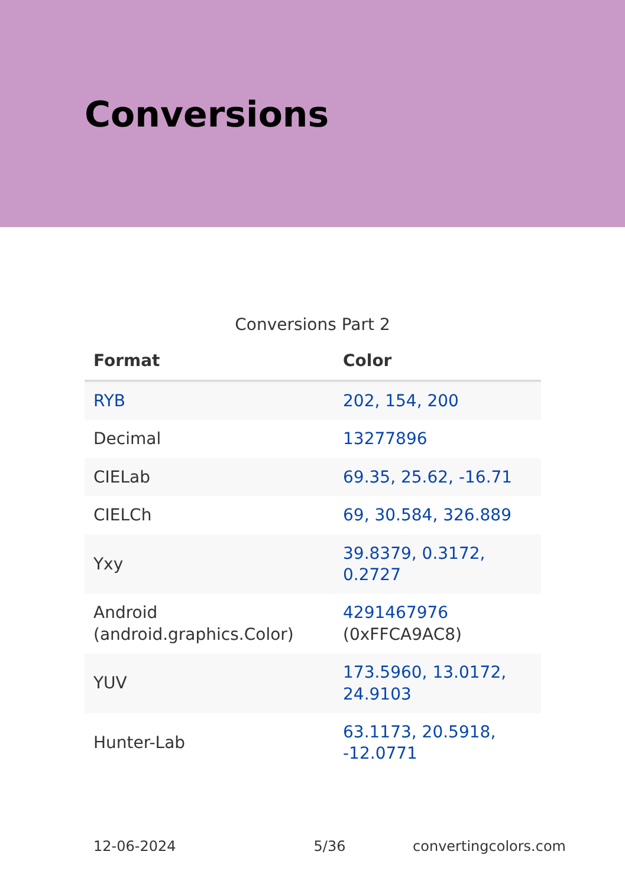Conversions
Conversions Part 2
| Format | Color |
| --- | --- |
| RYB | 202, 154, 200 |
| Decimal | 13277896 |
| CIELab | 69.35, 25.62, -16.71 |
| CIELCh | 69, 30.584, 326.889 |
| Yxy | 39.8379, 0.3172, 0.2727 |
| Android (android.graphics.Color) | 4291467976 (0xFFCA9AC8) |
| YUV | 173.5960, 13.0172, 24.9103 |
| Hunter-Lab | 63.1173, 20.5918, -12.0771 |
12-06-2024 5/36 convertingcolors.com